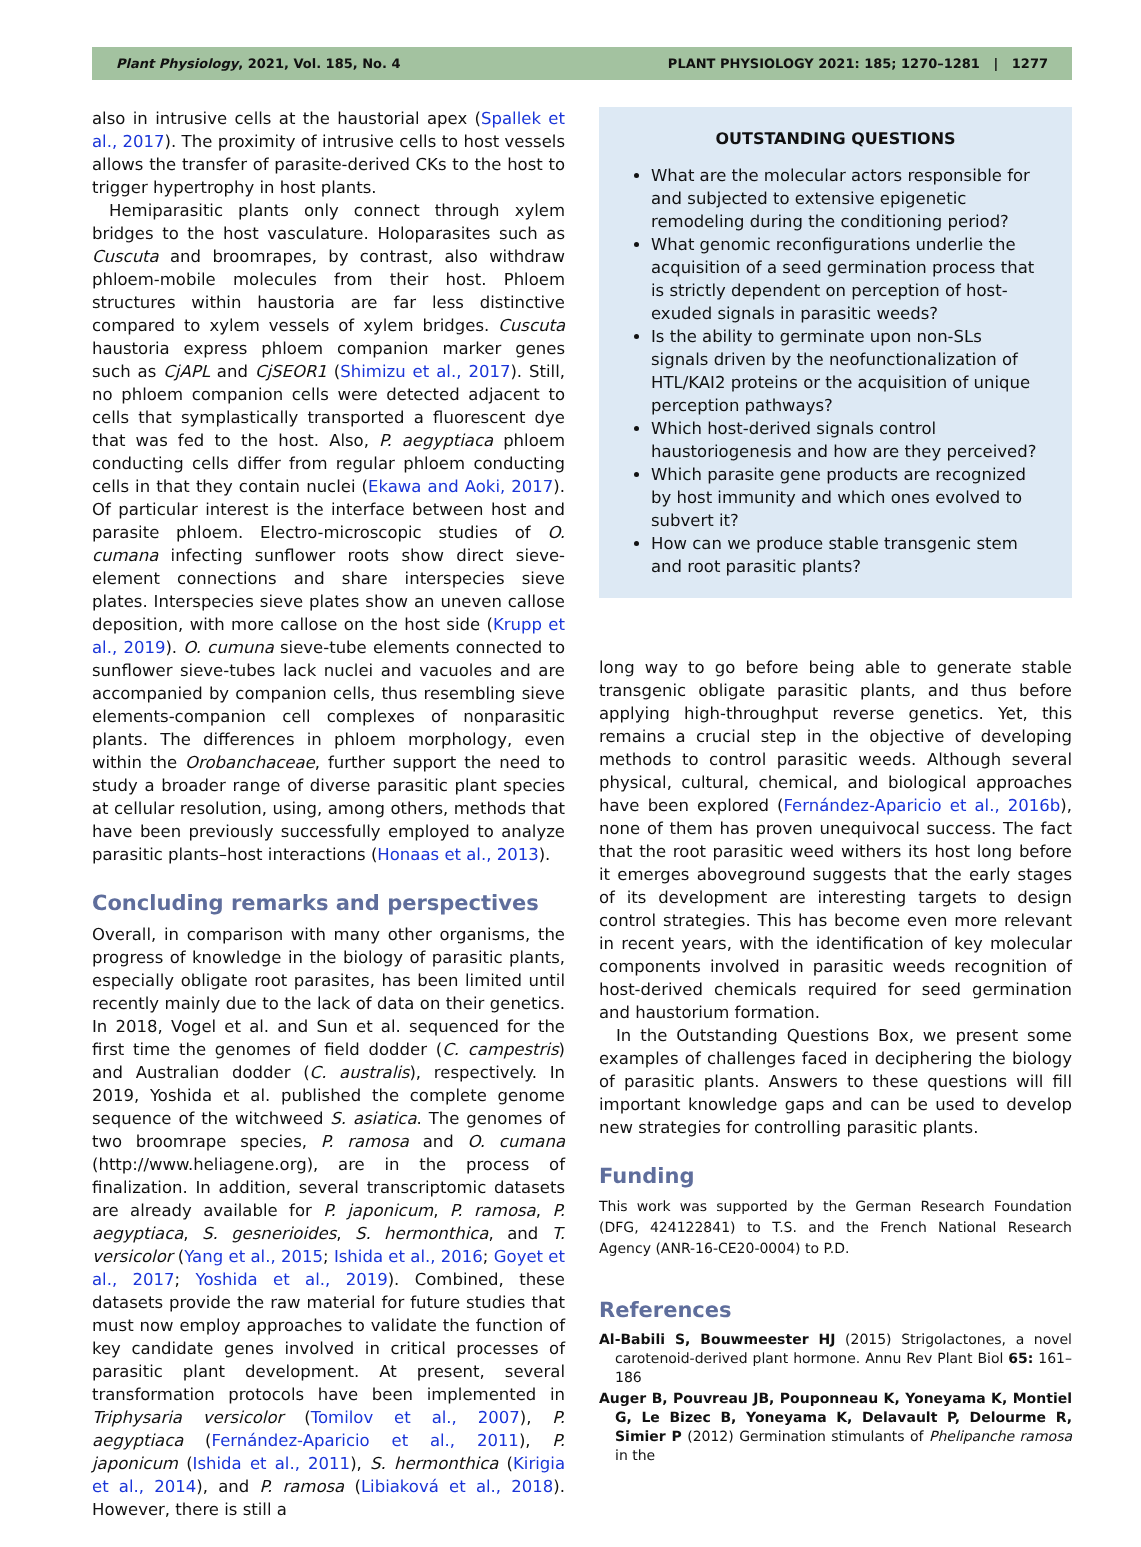Plant Physiology, 2021, Vol. 185, No. 4 PLANT PHYSIOLOGY 2021: 185; 1270–1281 | 1277
also in intrusive cells at the haustorial apex (Spallek et al., 2017). The proximity of intrusive cells to host vessels allows the transfer of parasite-derived CKs to the host to trigger hypertrophy in host plants.
Hemiparasitic plants only connect through xylem bridges to the host vasculature. Holoparasites such as Cuscuta and broomrapes, by contrast, also withdraw phloem-mobile molecules from their host. Phloem structures within haustoria are far less distinctive compared to xylem vessels of xylem bridges. Cuscuta haustoria express phloem companion marker genes such as CjAPL and CjSEOR1 (Shimizu et al., 2017). Still, no phloem companion cells were detected adjacent to cells that symplastically transported a fluorescent dye that was fed to the host. Also, P. aegyptiaca phloem conducting cells differ from regular phloem conducting cells in that they contain nuclei (Ekawa and Aoki, 2017). Of particular interest is the interface between host and parasite phloem. Electro-microscopic studies of O. cumana infecting sunflower roots show direct sieve-element connections and share interspecies sieve plates. Interspecies sieve plates show an uneven callose deposition, with more callose on the host side (Krupp et al., 2019). O. cumuna sieve-tube elements connected to sunflower sieve-tubes lack nuclei and vacuoles and are accompanied by companion cells, thus resembling sieve elements-companion cell complexes of nonparasitic plants. The differences in phloem morphology, even within the Orobanchaceae, further support the need to study a broader range of diverse parasitic plant species at cellular resolution, using, among others, methods that have been previously successfully employed to analyze parasitic plants–host interactions (Honaas et al., 2013).
Concluding remarks and perspectives
Overall, in comparison with many other organisms, the progress of knowledge in the biology of parasitic plants, especially obligate root parasites, has been limited until recently mainly due to the lack of data on their genetics. In 2018, Vogel et al. and Sun et al. sequenced for the first time the genomes of field dodder (C. campestris) and Australian dodder (C. australis), respectively. In 2019, Yoshida et al. published the complete genome sequence of the witchweed S. asiatica. The genomes of two broomrape species, P. ramosa and O. cumana (http://www.heliagene.org), are in the process of finalization. In addition, several transcriptomic datasets are already available for P. japonicum, P. ramosa, P. aegyptiaca, S. gesnerioides, S. hermonthica, and T. versicolor (Yang et al., 2015; Ishida et al., 2016; Goyet et al., 2017; Yoshida et al., 2019). Combined, these datasets provide the raw material for future studies that must now employ approaches to validate the function of key candidate genes involved in critical processes of parasitic plant development. At present, several transformation protocols have been implemented in Triphysaria versicolor (Tomilov et al., 2007), P. aegyptiaca (Fernández-Aparicio et al., 2011), P. japonicum (Ishida et al., 2011), S. hermonthica (Kirigia et al., 2014), and P. ramosa (Libiaková et al., 2018). However, there is still a
OUTSTANDING QUESTIONS
What are the molecular actors responsible for and subjected to extensive epigenetic remodeling during the conditioning period?
What genomic reconfigurations underlie the acquisition of a seed germination process that is strictly dependent on perception of host-exuded signals in parasitic weeds?
Is the ability to germinate upon non-SLs signals driven by the neofunctionalization of HTL/KAI2 proteins or the acquisition of unique perception pathways?
Which host-derived signals control haustoriogenesis and how are they perceived?
Which parasite gene products are recognized by host immunity and which ones evolved to subvert it?
How can we produce stable transgenic stem and root parasitic plants?
long way to go before being able to generate stable transgenic obligate parasitic plants, and thus before applying high-throughput reverse genetics. Yet, this remains a crucial step in the objective of developing methods to control parasitic weeds. Although several physical, cultural, chemical, and biological approaches have been explored (Fernández-Aparicio et al., 2016b), none of them has proven unequivocal success. The fact that the root parasitic weed withers its host long before it emerges aboveground suggests that the early stages of its development are interesting targets to design control strategies. This has become even more relevant in recent years, with the identification of key molecular components involved in parasitic weeds recognition of host-derived chemicals required for seed germination and haustorium formation.
In the Outstanding Questions Box, we present some examples of challenges faced in deciphering the biology of parasitic plants. Answers to these questions will fill important knowledge gaps and can be used to develop new strategies for controlling parasitic plants.
Funding
This work was supported by the German Research Foundation (DFG, 424122841) to T.S. and the French National Research Agency (ANR-16-CE20-0004) to P.D.
References
Al-Babili S, Bouwmeester HJ (2015) Strigolactones, a novel carotenoid-derived plant hormone. Annu Rev Plant Biol 65: 161–186
Auger B, Pouvreau JB, Pouponneau K, Yoneyama K, Montiel G, Le Bizec B, Yoneyama K, Delavault P, Delourme R, Simier P (2012) Germination stimulants of Phelipanche ramosa in the